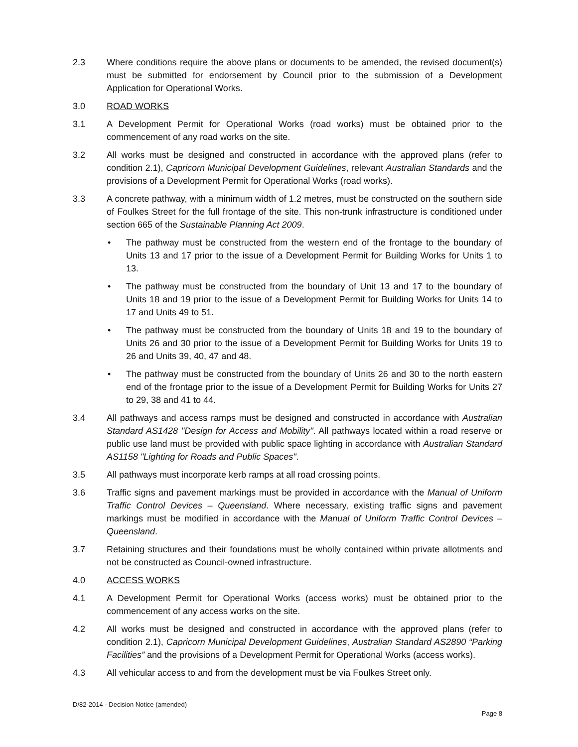2.3 Where conditions require the above plans or documents to be amended, the revised document(s) must be submitted for endorsement by Council prior to the submission of a Development Application for Operational Works.
3.0 ROAD WORKS
3.1 A Development Permit for Operational Works (road works) must be obtained prior to the commencement of any road works on the site.
3.2 All works must be designed and constructed in accordance with the approved plans (refer to condition 2.1), Capricorn Municipal Development Guidelines, relevant Australian Standards and the provisions of a Development Permit for Operational Works (road works).
3.3 A concrete pathway, with a minimum width of 1.2 metres, must be constructed on the southern side of Foulkes Street for the full frontage of the site. This non-trunk infrastructure is conditioned under section 665 of the Sustainable Planning Act 2009.
• The pathway must be constructed from the western end of the frontage to the boundary of Units 13 and 17 prior to the issue of a Development Permit for Building Works for Units 1 to 13.
• The pathway must be constructed from the boundary of Unit 13 and 17 to the boundary of Units 18 and 19 prior to the issue of a Development Permit for Building Works for Units 14 to 17 and Units 49 to 51.
• The pathway must be constructed from the boundary of Units 18 and 19 to the boundary of Units 26 and 30 prior to the issue of a Development Permit for Building Works for Units 19 to 26 and Units 39, 40, 47 and 48.
• The pathway must be constructed from the boundary of Units 26 and 30 to the north eastern end of the frontage prior to the issue of a Development Permit for Building Works for Units 27 to 29, 38 and 41 to 44.
3.4 All pathways and access ramps must be designed and constructed in accordance with Australian Standard AS1428 "Design for Access and Mobility". All pathways located within a road reserve or public use land must be provided with public space lighting in accordance with Australian Standard AS1158 "Lighting for Roads and Public Spaces".
3.5 All pathways must incorporate kerb ramps at all road crossing points.
3.6 Traffic signs and pavement markings must be provided in accordance with the Manual of Uniform Traffic Control Devices – Queensland. Where necessary, existing traffic signs and pavement markings must be modified in accordance with the Manual of Uniform Traffic Control Devices – Queensland.
3.7 Retaining structures and their foundations must be wholly contained within private allotments and not be constructed as Council-owned infrastructure.
4.0 ACCESS WORKS
4.1 A Development Permit for Operational Works (access works) must be obtained prior to the commencement of any access works on the site.
4.2 All works must be designed and constructed in accordance with the approved plans (refer to condition 2.1), Capricorn Municipal Development Guidelines, Australian Standard AS2890 “Parking Facilities” and the provisions of a Development Permit for Operational Works (access works).
4.3 All vehicular access to and from the development must be via Foulkes Street only.
D/82-2014 - Decision Notice (amended)
Page 8